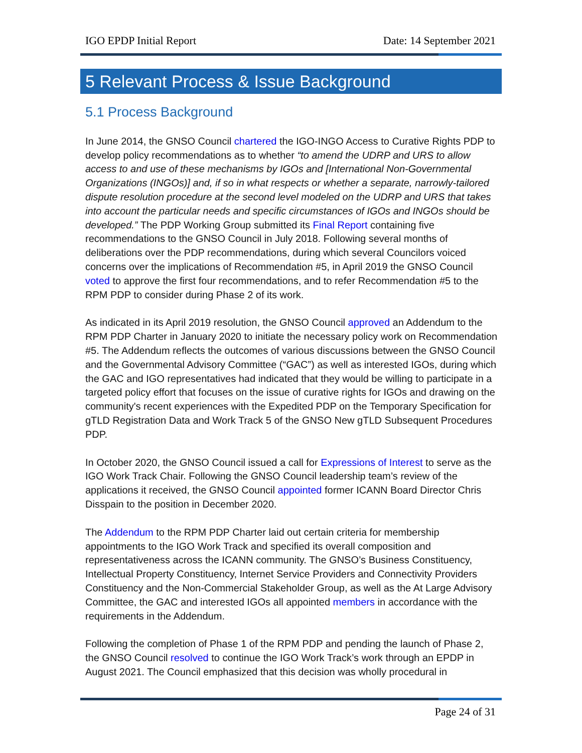IGO EPDP Initial Report Date: 14 September 2021
5 Relevant Process & Issue Background
5.1 Process Background
In June 2014, the GNSO Council chartered the IGO-INGO Access to Curative Rights PDP to develop policy recommendations as to whether “to amend the UDRP and URS to allow access to and use of these mechanisms by IGOs and [International Non-Governmental Organizations (INGOs)] and, if so in what respects or whether a separate, narrowly-tailored dispute resolution procedure at the second level modeled on the UDRP and URS that takes into account the particular needs and specific circumstances of IGOs and INGOs should be developed.” The PDP Working Group submitted its Final Report containing five recommendations to the GNSO Council in July 2018. Following several months of deliberations over the PDP recommendations, during which several Councilors voiced concerns over the implications of Recommendation #5, in April 2019 the GNSO Council voted to approve the first four recommendations, and to refer Recommendation #5 to the RPM PDP to consider during Phase 2 of its work.
As indicated in its April 2019 resolution, the GNSO Council approved an Addendum to the RPM PDP Charter in January 2020 to initiate the necessary policy work on Recommendation #5. The Addendum reflects the outcomes of various discussions between the GNSO Council and the Governmental Advisory Committee (“GAC”) as well as interested IGOs, during which the GAC and IGO representatives had indicated that they would be willing to participate in a targeted policy effort that focuses on the issue of curative rights for IGOs and drawing on the community's recent experiences with the Expedited PDP on the Temporary Specification for gTLD Registration Data and Work Track 5 of the GNSO New gTLD Subsequent Procedures PDP.
In October 2020, the GNSO Council issued a call for Expressions of Interest to serve as the IGO Work Track Chair. Following the GNSO Council leadership team’s review of the applications it received, the GNSO Council appointed former ICANN Board Director Chris Disspain to the position in December 2020.
The Addendum to the RPM PDP Charter laid out certain criteria for membership appointments to the IGO Work Track and specified its overall composition and representativeness across the ICANN community. The GNSO’s Business Constituency, Intellectual Property Constituency, Internet Service Providers and Connectivity Providers Constituency and the Non-Commercial Stakeholder Group, as well as the At Large Advisory Committee, the GAC and interested IGOs all appointed members in accordance with the requirements in the Addendum.
Following the completion of Phase 1 of the RPM PDP and pending the launch of Phase 2, the GNSO Council resolved to continue the IGO Work Track’s work through an EPDP in August 2021. The Council emphasized that this decision was wholly procedural in
Page 24 of 31